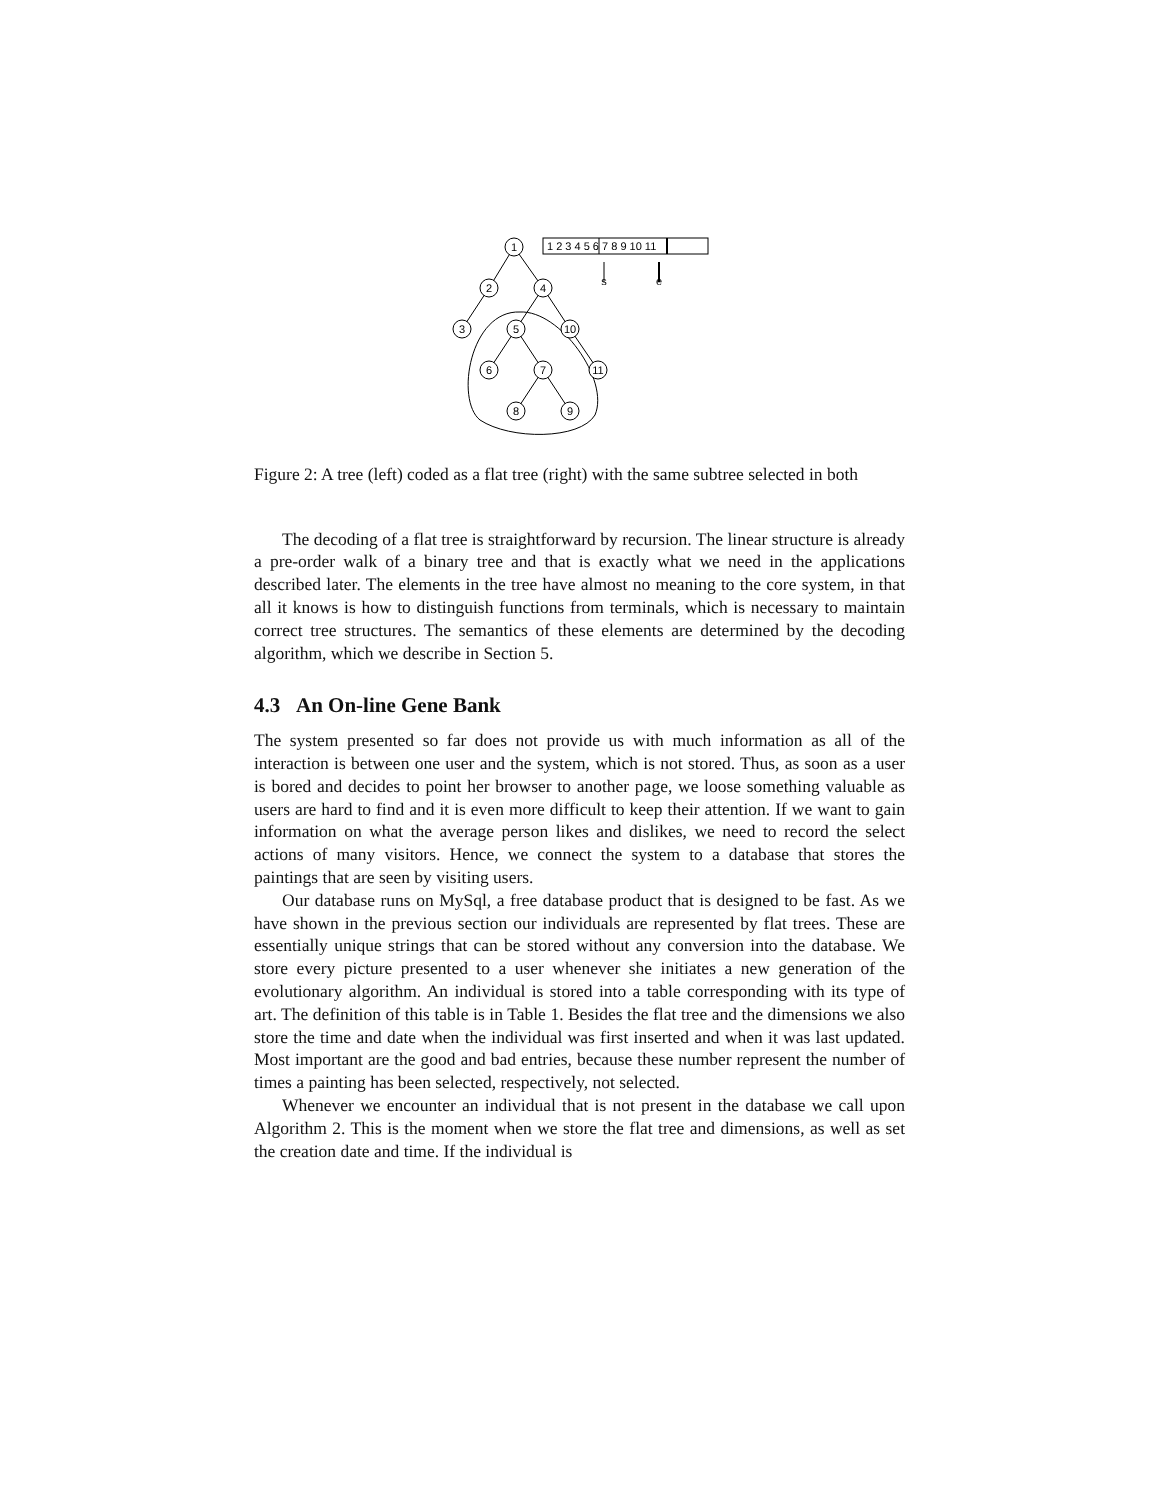1
2
4
3
5
10
6
7
11
8
9
s
e
1 2 3 4 5 6 7 8 9 10 11
Figure 2: A tree (left) coded as a flat tree (right) with the same subtree selected in both
The decoding of a flat tree is straightforward by recursion. The linear structure is already a pre-order walk of a binary tree and that is exactly what we need in the applications described later. The elements in the tree have almost no meaning to the core system, in that all it knows is how to distinguish functions from terminals, which is necessary to maintain correct tree structures. The semantics of these elements are determined by the decoding algorithm, which we describe in Section 5.
4.3 An On-line Gene Bank
The system presented so far does not provide us with much information as all of the interaction is between one user and the system, which is not stored. Thus, as soon as a user is bored and decides to point her browser to another page, we loose something valuable as users are hard to find and it is even more difficult to keep their attention. If we want to gain information on what the average person likes and dislikes, we need to record the select actions of many visitors. Hence, we connect the system to a database that stores the paintings that are seen by visiting users.
Our database runs on MySql, a free database product that is designed to be fast. As we have shown in the previous section our individuals are represented by flat trees. These are essentially unique strings that can be stored without any conversion into the database. We store every picture presented to a user whenever she initiates a new generation of the evolutionary algorithm. An individual is stored into a table corresponding with its type of art. The definition of this table is in Table 1. Besides the flat tree and the dimensions we also store the time and date when the individual was first inserted and when it was last updated. Most important are the good and bad entries, because these number represent the number of times a painting has been selected, respectively, not selected.
Whenever we encounter an individual that is not present in the database we call upon Algorithm 2. This is the moment when we store the flat tree and dimensions, as well as set the creation date and time. If the individual is